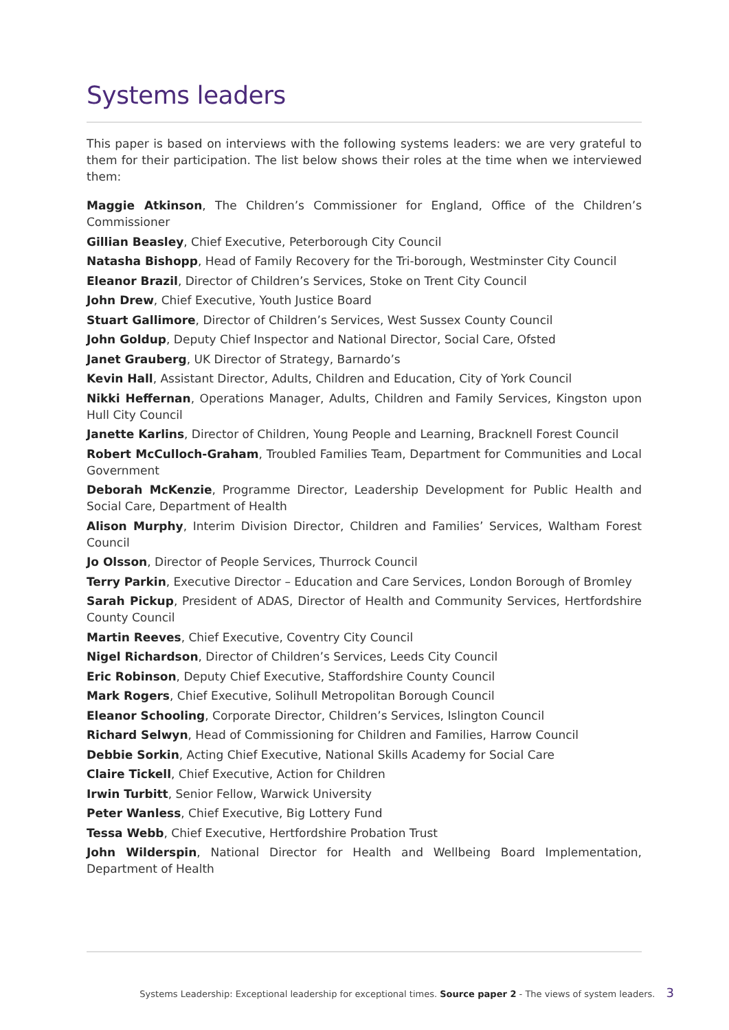Systems leaders
This paper is based on interviews with the following systems leaders: we are very grateful to them for their participation. The list below shows their roles at the time when we interviewed them:
Maggie Atkinson, The Children’s Commissioner for England, Office of the Children’s Commissioner
Gillian Beasley, Chief Executive, Peterborough City Council
Natasha Bishopp, Head of Family Recovery for the Tri-borough, Westminster City Council
Eleanor Brazil, Director of Children’s Services, Stoke on Trent City Council
John Drew, Chief Executive, Youth Justice Board
Stuart Gallimore, Director of Children’s Services, West Sussex County Council
John Goldup, Deputy Chief Inspector and National Director, Social Care, Ofsted
Janet Grauberg, UK Director of Strategy, Barnardo’s
Kevin Hall, Assistant Director, Adults, Children and Education, City of York Council
Nikki Heffernan, Operations Manager, Adults, Children and Family Services, Kingston upon Hull City Council
Janette Karlins, Director of Children, Young People and Learning, Bracknell Forest Council
Robert McCulloch-Graham, Troubled Families Team, Department for Communities and Local Government
Deborah McKenzie, Programme Director, Leadership Development for Public Health and Social Care, Department of Health
Alison Murphy, Interim Division Director, Children and Families’ Services, Waltham Forest Council
Jo Olsson, Director of People Services, Thurrock Council
Terry Parkin, Executive Director – Education and Care Services, London Borough of Bromley
Sarah Pickup, President of ADAS, Director of Health and Community Services, Hertfordshire County Council
Martin Reeves, Chief Executive, Coventry City Council
Nigel Richardson, Director of Children’s Services, Leeds City Council
Eric Robinson, Deputy Chief Executive, Staffordshire County Council
Mark Rogers, Chief Executive, Solihull Metropolitan Borough Council
Eleanor Schooling, Corporate Director, Children’s Services, Islington Council
Richard Selwyn, Head of Commissioning for Children and Families, Harrow Council
Debbie Sorkin, Acting Chief Executive, National Skills Academy for Social Care
Claire Tickell, Chief Executive, Action for Children
Irwin Turbitt, Senior Fellow, Warwick University
Peter Wanless, Chief Executive, Big Lottery Fund
Tessa Webb, Chief Executive, Hertfordshire Probation Trust
John Wilderspin, National Director for Health and Wellbeing Board Implementation, Department of Health
Systems Leadership: Exceptional leadership for exceptional times. Source paper 2 - The views of system leaders. 3